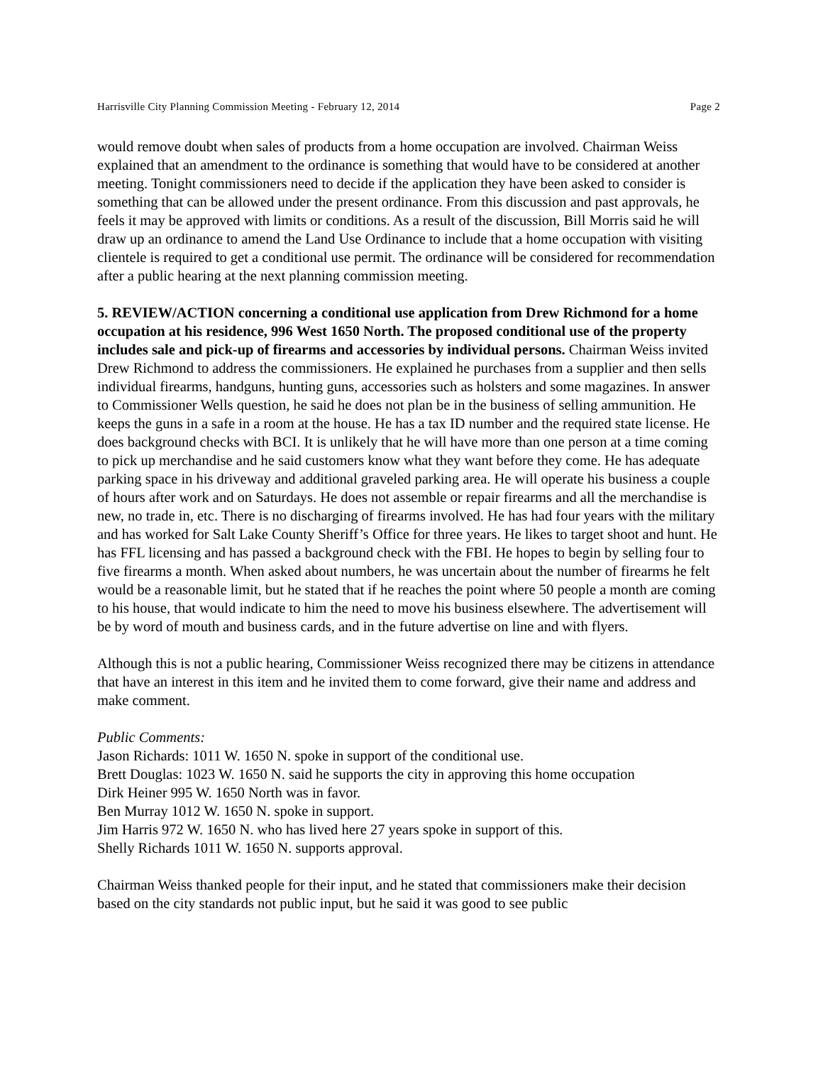Harrisville City Planning Commission Meeting - February 12, 2014 Page 2
would remove doubt when sales of products from a home occupation are involved. Chairman Weiss explained that an amendment to the ordinance is something that would have to be considered at another meeting. Tonight commissioners need to decide if the application they have been asked to consider is something that can be allowed under the present ordinance. From this discussion and past approvals, he feels it may be approved with limits or conditions. As a result of the discussion, Bill Morris said he will draw up an ordinance to amend the Land Use Ordinance to include that a home occupation with visiting clientele is required to get a conditional use permit. The ordinance will be considered for recommendation after a public hearing at the next planning commission meeting.
5. REVIEW/ACTION concerning a conditional use application from Drew Richmond for a home occupation at his residence, 996 West 1650 North. The proposed conditional use of the property includes sale and pick-up of firearms and accessories by individual persons. Chairman Weiss invited Drew Richmond to address the commissioners. He explained he purchases from a supplier and then sells individual firearms, handguns, hunting guns, accessories such as holsters and some magazines. In answer to Commissioner Wells question, he said he does not plan be in the business of selling ammunition. He keeps the guns in a safe in a room at the house. He has a tax ID number and the required state license. He does background checks with BCI. It is unlikely that he will have more than one person at a time coming to pick up merchandise and he said customers know what they want before they come. He has adequate parking space in his driveway and additional graveled parking area. He will operate his business a couple of hours after work and on Saturdays. He does not assemble or repair firearms and all the merchandise is new, no trade in, etc. There is no discharging of firearms involved. He has had four years with the military and has worked for Salt Lake County Sheriff’s Office for three years. He likes to target shoot and hunt. He has FFL licensing and has passed a background check with the FBI. He hopes to begin by selling four to five firearms a month. When asked about numbers, he was uncertain about the number of firearms he felt would be a reasonable limit, but he stated that if he reaches the point where 50 people a month are coming to his house, that would indicate to him the need to move his business elsewhere. The advertisement will be by word of mouth and business cards, and in the future advertise on line and with flyers.
Although this is not a public hearing, Commissioner Weiss recognized there may be citizens in attendance that have an interest in this item and he invited them to come forward, give their name and address and make comment.
Public Comments:
Jason Richards: 1011 W. 1650 N. spoke in support of the conditional use.
Brett Douglas: 1023 W. 1650 N. said he supports the city in approving this home occupation
Dirk Heiner 995 W. 1650 North was in favor.
Ben Murray 1012 W. 1650 N. spoke in support.
Jim Harris 972 W. 1650 N. who has lived here 27 years spoke in support of this.
Shelly Richards 1011 W. 1650 N. supports approval.
Chairman Weiss thanked people for their input, and he stated that commissioners make their decision based on the city standards not public input, but he said it was good to see public